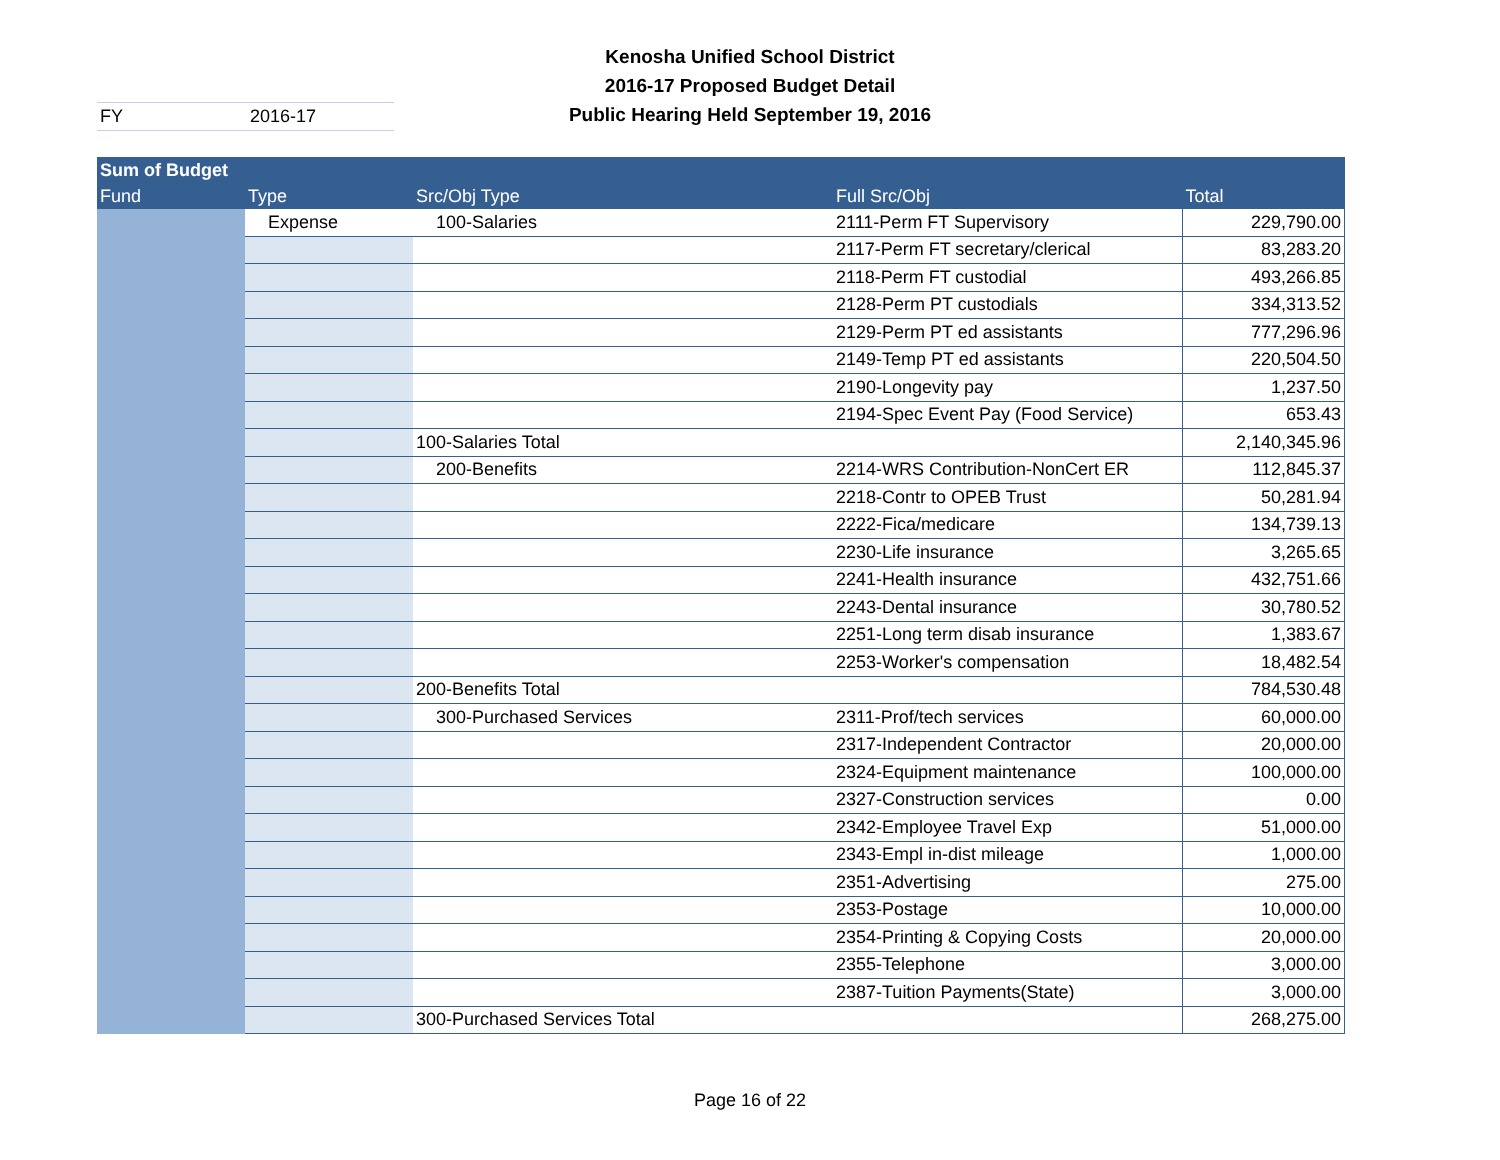Kenosha Unified School District
2016-17 Proposed Budget Detail
Public Hearing Held September 19, 2016
FY 2016-17
| Sum of Budget | | | | |
| --- | --- | --- | --- | --- |
| Fund | Type | Src/Obj Type | Full Src/Obj | Total |
| | Expense | 100-Salaries | 2111-Perm FT Supervisory | 229,790.00 |
| | | | 2117-Perm FT secretary/clerical | 83,283.20 |
| | | | 2118-Perm FT custodial | 493,266.85 |
| | | | 2128-Perm PT custodials | 334,313.52 |
| | | | 2129-Perm PT ed assistants | 777,296.96 |
| | | | 2149-Temp PT ed assistants | 220,504.50 |
| | | | 2190-Longevity pay | 1,237.50 |
| | | | 2194-Spec Event Pay (Food Service) | 653.43 |
| | | 100-Salaries Total | | 2,140,345.96 |
| | | 200-Benefits | 2214-WRS Contribution-NonCert ER | 112,845.37 |
| | | | 2218-Contr to OPEB Trust | 50,281.94 |
| | | | 2222-Fica/medicare | 134,739.13 |
| | | | 2230-Life insurance | 3,265.65 |
| | | | 2241-Health insurance | 432,751.66 |
| | | | 2243-Dental insurance | 30,780.52 |
| | | | 2251-Long term disab insurance | 1,383.67 |
| | | | 2253-Worker's compensation | 18,482.54 |
| | | 200-Benefits Total | | 784,530.48 |
| | | 300-Purchased Services | 2311-Prof/tech services | 60,000.00 |
| | | | 2317-Independent Contractor | 20,000.00 |
| | | | 2324-Equipment maintenance | 100,000.00 |
| | | | 2327-Construction services | 0.00 |
| | | | 2342-Employee Travel Exp | 51,000.00 |
| | | | 2343-Empl in-dist mileage | 1,000.00 |
| | | | 2351-Advertising | 275.00 |
| | | | 2353-Postage | 10,000.00 |
| | | | 2354-Printing & Copying Costs | 20,000.00 |
| | | | 2355-Telephone | 3,000.00 |
| | | | 2387-Tuition Payments(State) | 3,000.00 |
| | | 300-Purchased Services Total | | 268,275.00 |
Page 16 of 22